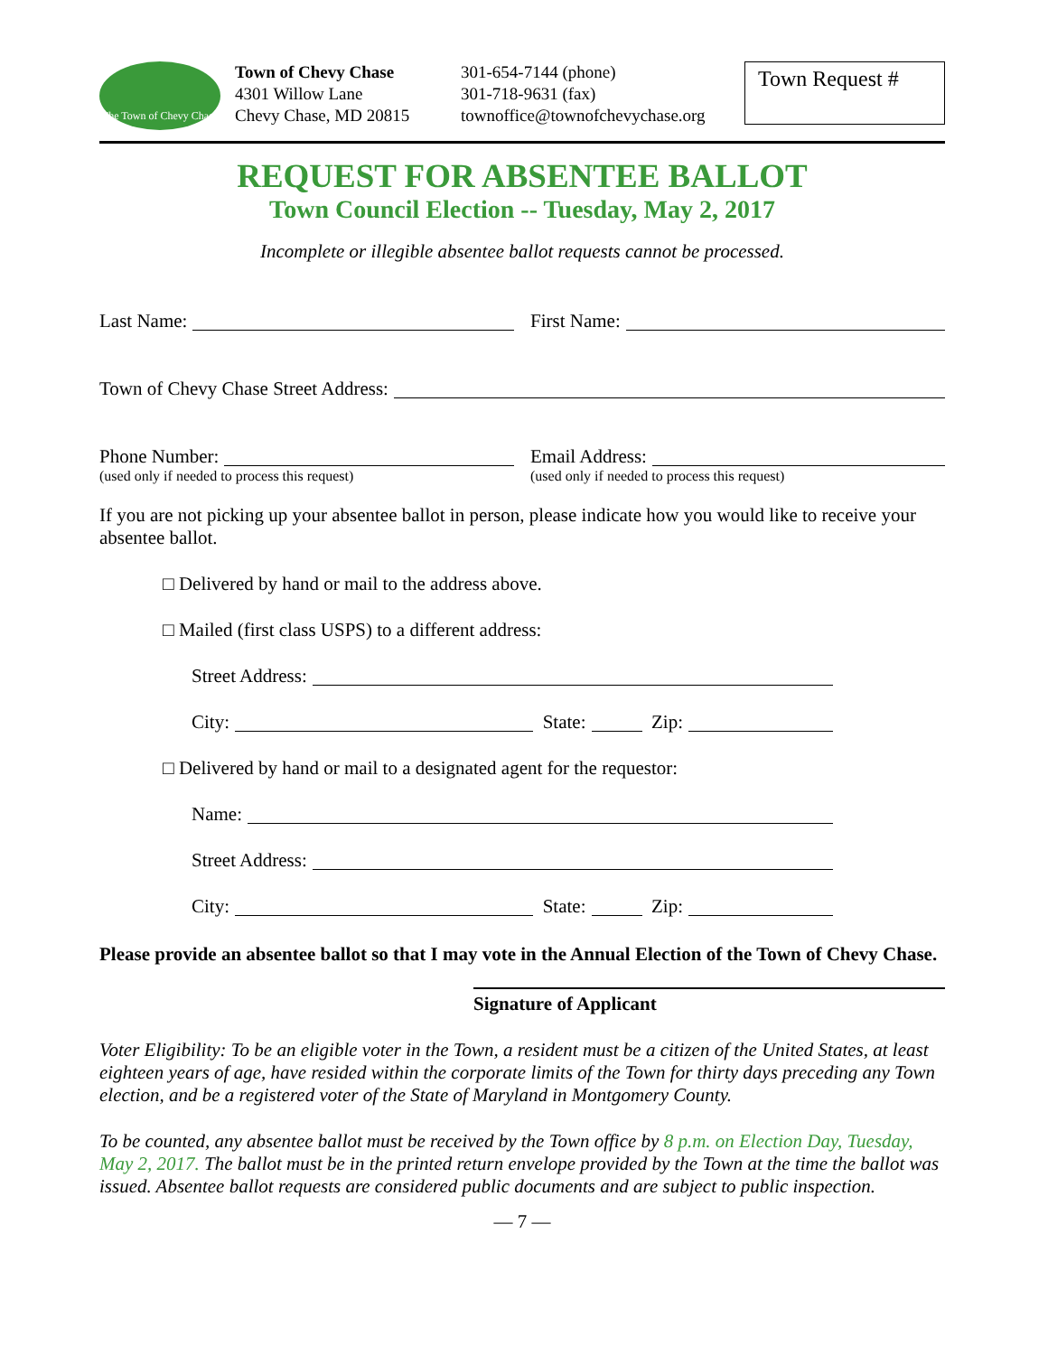The Town of Chevy Chase
Town of Chevy Chase
4301 Willow Lane
Chevy Chase, MD 20815
301-654-7144 (phone)
301-718-9631 (fax)
townoffice@townofchevychase.org
Town Request #
REQUEST FOR ABSENTEE BALLOT
Town Council Election -- Tuesday, May 2, 2017
Incomplete or illegible absentee ballot requests cannot be processed.
Last Name: First Name:
Town of Chevy Chase Street Address:
Phone Number: Email Address:
(used only if needed to process this request)
(used only if needed to process this request)
If you are not picking up your absentee ballot in person, please indicate how you would like to receive your absentee ballot.
□ Delivered by hand or mail to the address above.
□ Mailed (first class USPS) to a different address:
Street Address:
City: State: Zip:
□ Delivered by hand or mail to a designated agent for the requestor:
Name:
Street Address:
City: State: Zip:
Please provide an absentee ballot so that I may vote in the Annual Election of the Town of Chevy Chase.
Signature of Applicant
Voter Eligibility: To be an eligible voter in the Town, a resident must be a citizen of the United States, at least eighteen years of age, have resided within the corporate limits of the Town for thirty days preceding any Town election, and be a registered voter of the State of Maryland in Montgomery County.
To be counted, any absentee ballot must be received by the Town office by 8 p.m. on Election Day, Tuesday, May 2, 2017. The ballot must be in the printed return envelope provided by the Town at the time the ballot was issued. Absentee ballot requests are considered public documents and are subject to public inspection.
— 7 —